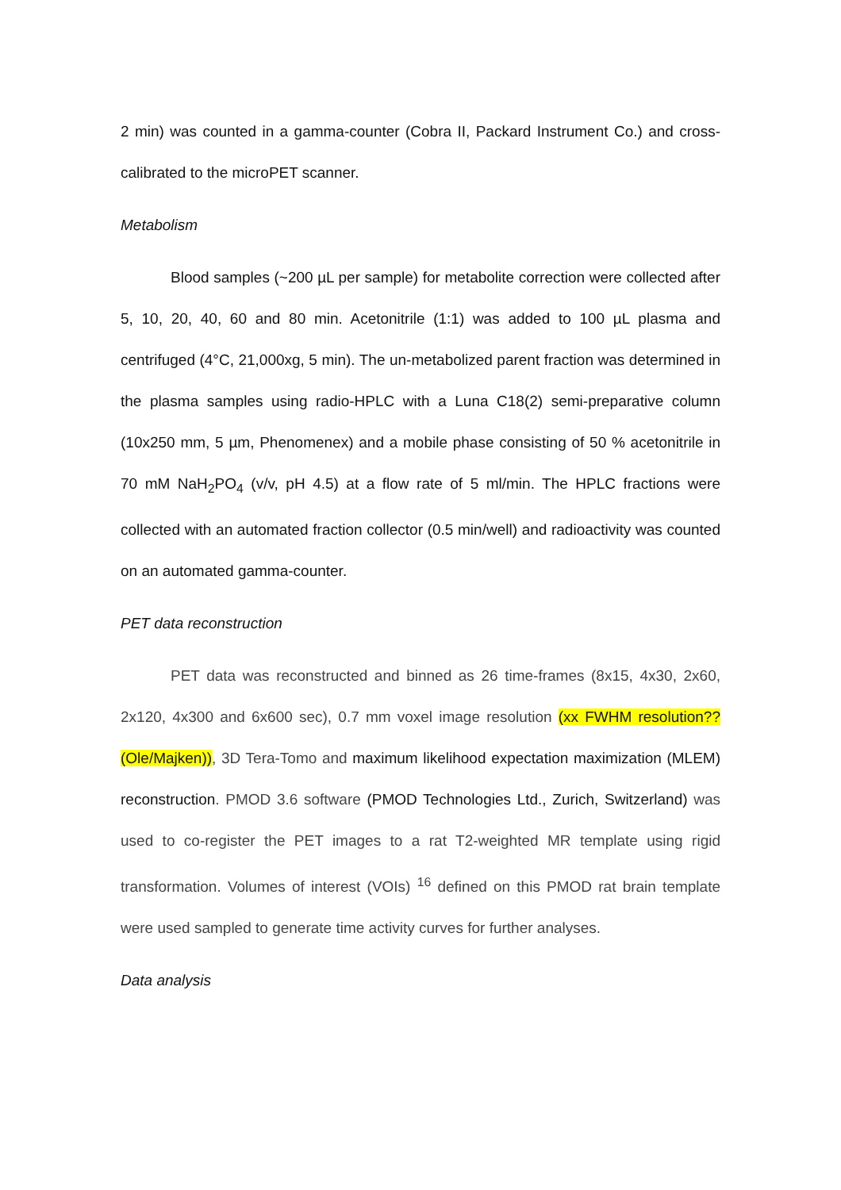2 min) was counted in a gamma-counter (Cobra II, Packard Instrument Co.) and cross-calibrated to the microPET scanner.
Metabolism
Blood samples (~200 µL per sample) for metabolite correction were collected after 5, 10, 20, 40, 60 and 80 min. Acetonitrile (1:1) was added to 100 µL plasma and centrifuged (4°C, 21,000xg, 5 min). The un-metabolized parent fraction was determined in the plasma samples using radio-HPLC with a Luna C18(2) semi-preparative column (10x250 mm, 5 µm, Phenomenex) and a mobile phase consisting of 50 % acetonitrile in 70 mM NaH<sub>2</sub>PO<sub>4</sub> (v/v, pH 4.5) at a flow rate of 5 ml/min. The HPLC fractions were collected with an automated fraction collector (0.5 min/well) and radioactivity was counted on an automated gamma-counter.
PET data reconstruction
PET data was reconstructed and binned as 26 time-frames (8x15, 4x30, 2x60, 2x120, 4x300 and 6x600 sec), 0.7 mm voxel image resolution (xx FWHM resolution?? (Ole/Majken)), 3D Tera-Tomo and maximum likelihood expectation maximization (MLEM) reconstruction. PMOD 3.6 software (PMOD Technologies Ltd., Zurich, Switzerland) was used to co-register the PET images to a rat T2-weighted MR template using rigid transformation. Volumes of interest (VOIs) <sup>16</sup> defined on this PMOD rat brain template were used sampled to generate time activity curves for further analyses.
Data analysis